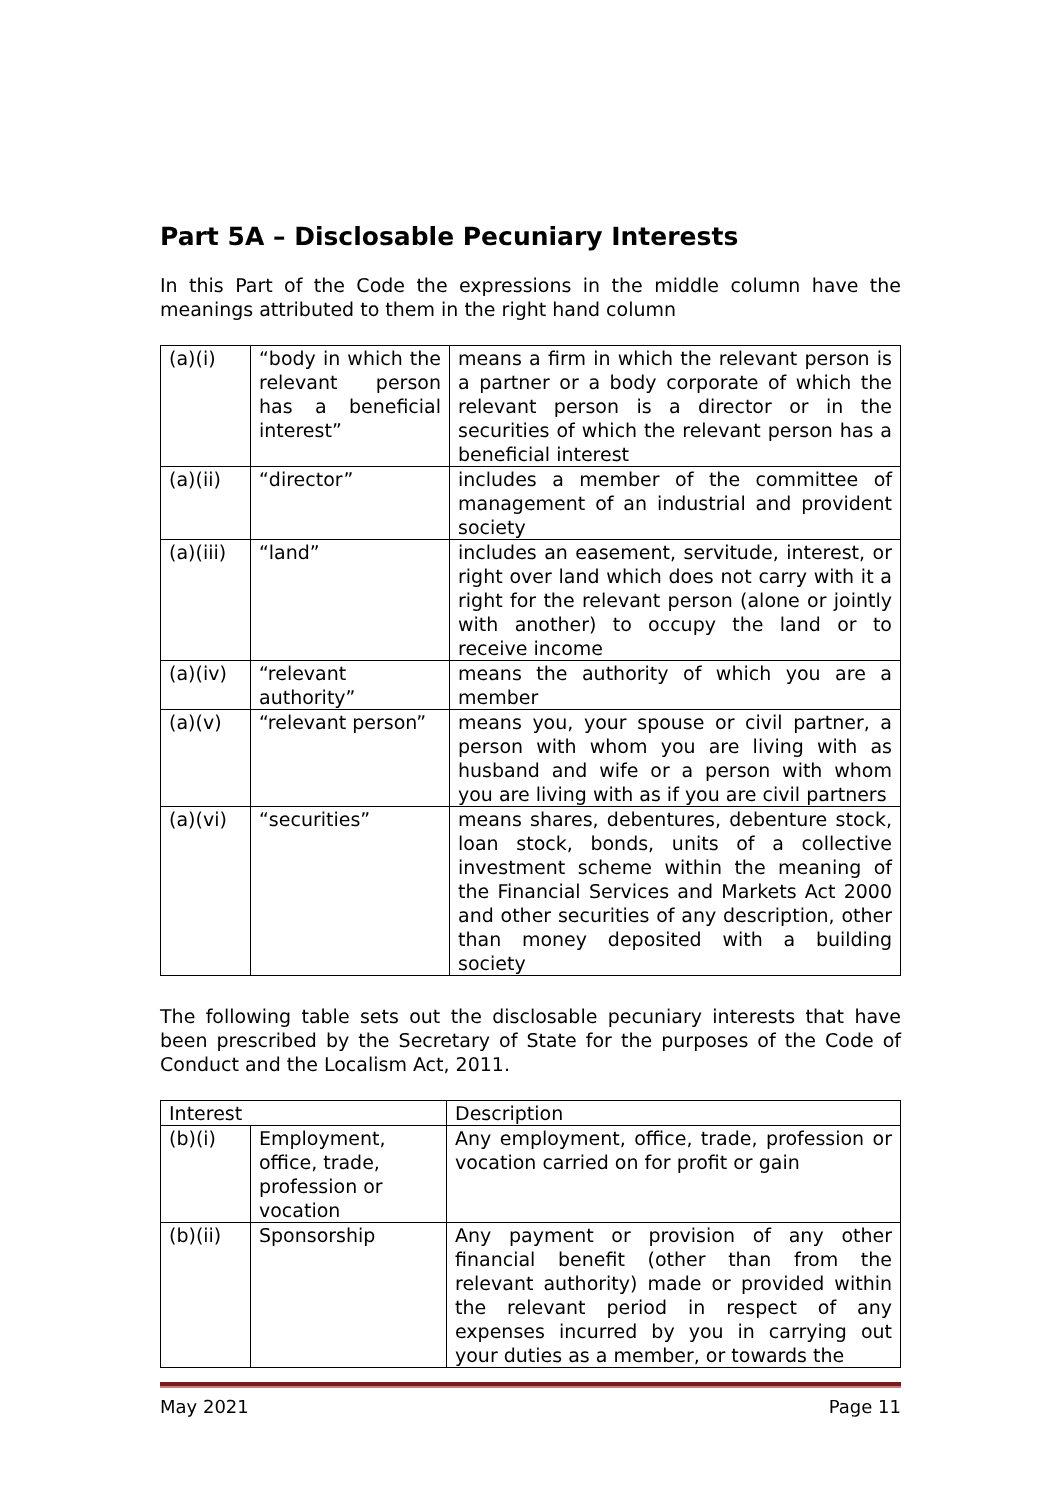Part 5A – Disclosable Pecuniary Interests
In this Part of the Code the expressions in the middle column have the meanings attributed to them in the right hand column
| (a)(i) | “body in which the relevant person has a beneficial interest” | means a firm in which the relevant person is a partner or a body corporate of which the relevant person is a director or in the securities of which the relevant person has a beneficial interest |
| (a)(ii) | “director” | includes a member of the committee of management of an industrial and provident society |
| (a)(iii) | “land” | includes an easement, servitude, interest, or right over land which does not carry with it a right for the relevant person (alone or jointly with another) to occupy the land or to receive income |
| (a)(iv) | “relevant authority” | means the authority of which you are a member |
| (a)(v) | “relevant person” | means you, your spouse or civil partner, a person with whom you are living with as husband and wife or a person with whom you are living with as if you are civil partners |
| (a)(vi) | “securities” | means shares, debentures, debenture stock, loan stock, bonds, units of a collective investment scheme within the meaning of the Financial Services and Markets Act 2000 and other securities of any description, other than money deposited with a building society |
The following table sets out the disclosable pecuniary interests that have been prescribed by the Secretary of State for the purposes of the Code of Conduct and the Localism Act, 2011.
| Interest | | Description |
| --- | --- | --- |
| (b)(i) | Employment, office, trade, profession or vocation | Any employment, office, trade, profession or vocation carried on for profit or gain |
| (b)(ii) | Sponsorship | Any payment or provision of any other financial benefit (other than from the relevant authority) made or provided within the relevant period in respect of any expenses incurred by you in carrying out your duties as a member, or towards the |
May 2021 Page 11